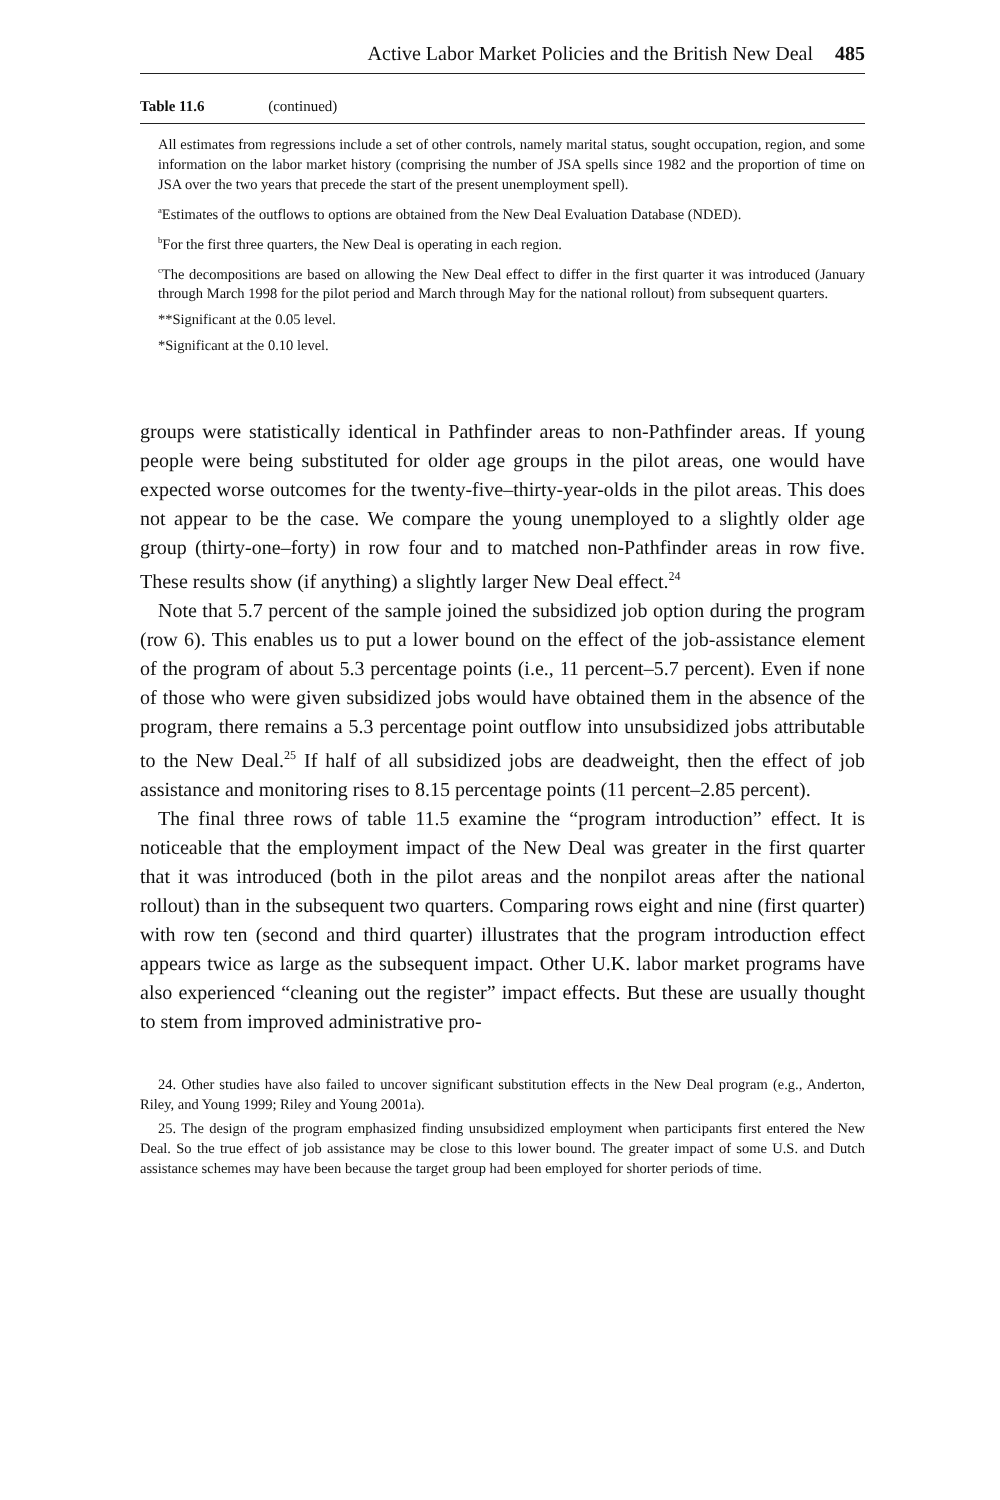Active Labor Market Policies and the British New Deal 485
Table 11.6 (continued)
All estimates from regressions include a set of other controls, namely marital status, sought occupation, region, and some information on the labor market history (comprising the number of JSA spells since 1982 and the proportion of time on JSA over the two years that precede the start of the present unemployment spell).
<sup>a</sup> Estimates of the outflows to options are obtained from the New Deal Evaluation Database (NDED).
<sup>b</sup> For the first three quarters, the New Deal is operating in each region.
<sup>c</sup> The decompositions are based on allowing the New Deal effect to differ in the first quarter it was introduced (January through March 1998 for the pilot period and March through May for the national rollout) from subsequent quarters.
**Significant at the 0.05 level.
*Significant at the 0.10 level.
groups were statistically identical in Pathfinder areas to non-Pathfinder areas. If young people were being substituted for older age groups in the pilot areas, one would have expected worse outcomes for the twenty-five–thirty-year-olds in the pilot areas. This does not appear to be the case. We compare the young unemployed to a slightly older age group (thirty-one–forty) in row four and to matched non-Pathfinder areas in row five. These results show (if anything) a slightly larger New Deal effect.<sup>24</sup>
Note that 5.7 percent of the sample joined the subsidized job option during the program (row 6). This enables us to put a lower bound on the effect of the job-assistance element of the program of about 5.3 percentage points (i.e., 11 percent–5.7 percent). Even if none of those who were given subsidized jobs would have obtained them in the absence of the program, there remains a 5.3 percentage point outflow into unsubsidized jobs attributable to the New Deal.<sup>25</sup> If half of all subsidized jobs are deadweight, then the effect of job assistance and monitoring rises to 8.15 percentage points (11 percent–2.85 percent).
The final three rows of table 11.5 examine the “program introduction” effect. It is noticeable that the employment impact of the New Deal was greater in the first quarter that it was introduced (both in the pilot areas and the nonpilot areas after the national rollout) than in the subsequent two quarters. Comparing rows eight and nine (first quarter) with row ten (second and third quarter) illustrates that the program introduction effect appears twice as large as the subsequent impact. Other U.K. labor market programs have also experienced “cleaning out the register” impact effects. But these are usually thought to stem from improved administrative pro-
24. Other studies have also failed to uncover significant substitution effects in the New Deal program (e.g., Anderton, Riley, and Young 1999; Riley and Young 2001a).
25. The design of the program emphasized finding unsubsidized employment when participants first entered the New Deal. So the true effect of job assistance may be close to this lower bound. The greater impact of some U.S. and Dutch assistance schemes may have been because the target group had been employed for shorter periods of time.